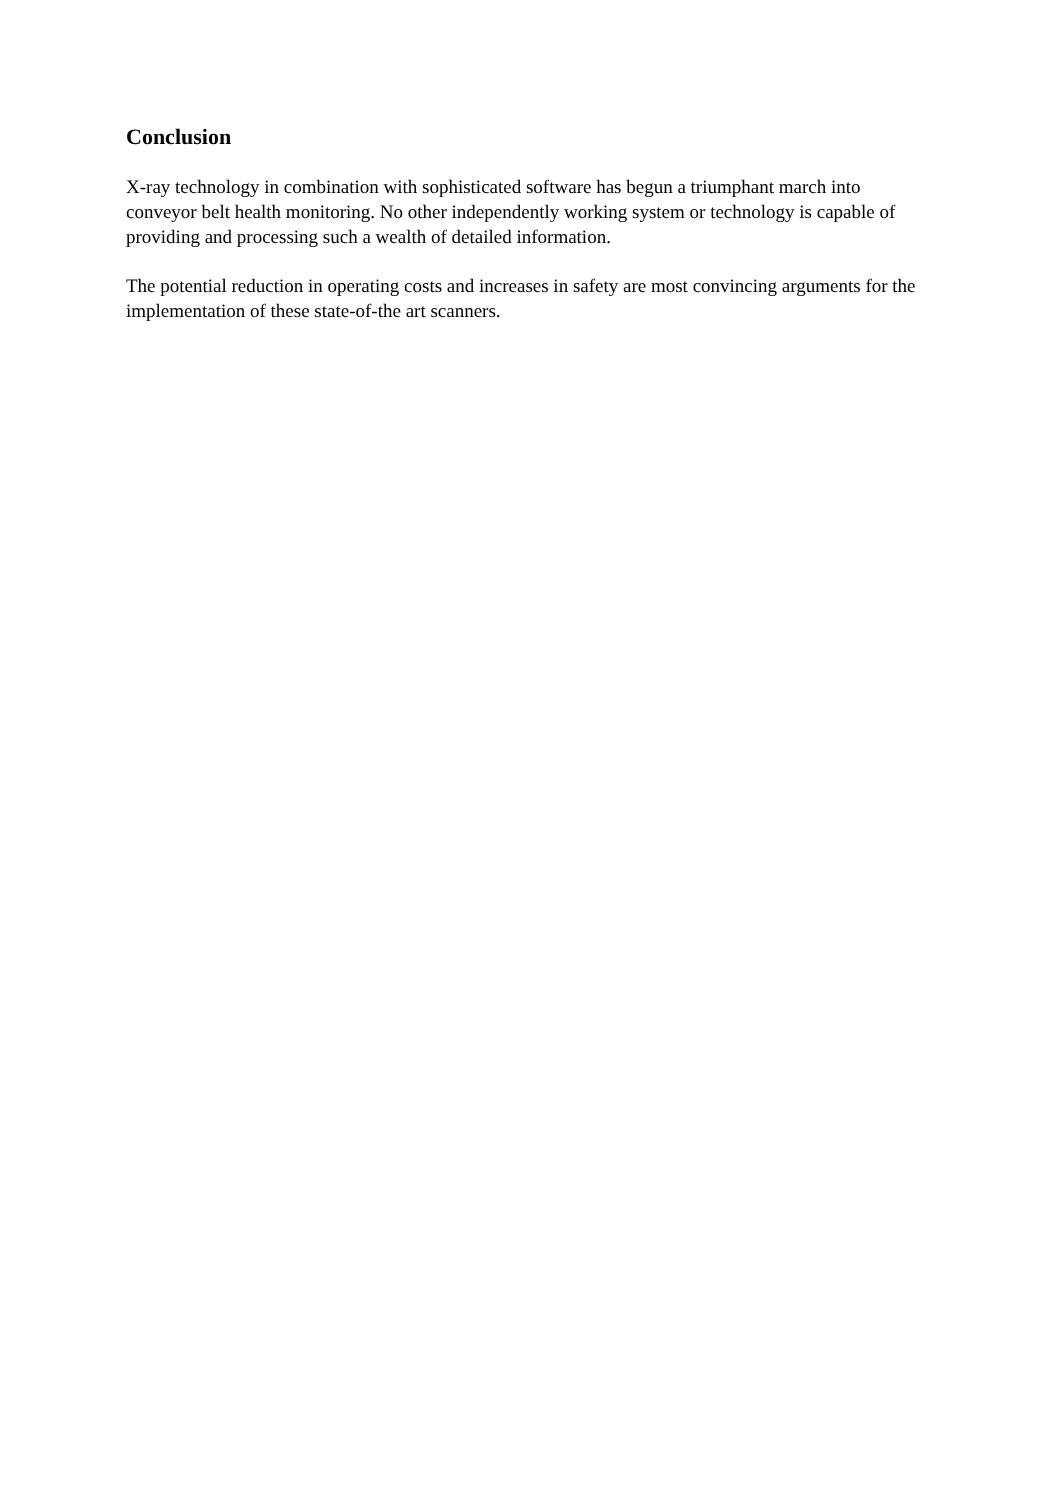Conclusion
X-ray technology in combination with sophisticated software has begun a triumphant march into conveyor belt health monitoring. No other independently working system or technology is capable of providing and processing such a wealth of detailed information.
The potential reduction in operating costs and increases in safety are most convincing arguments for the implementation of these state-of-the art scanners.